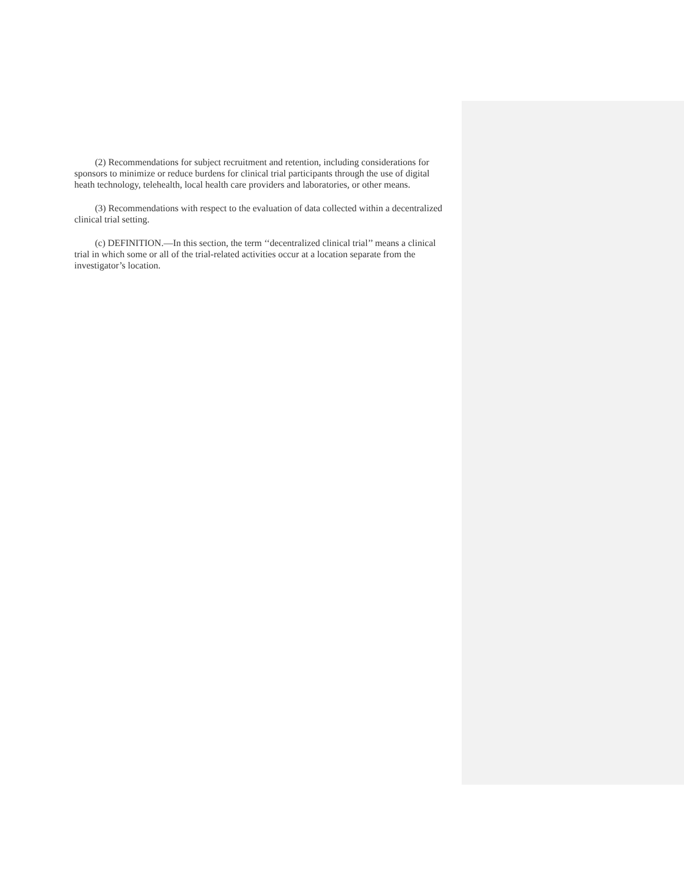(2) Recommendations for subject recruitment and retention, including considerations for sponsors to minimize or reduce burdens for clinical trial participants through the use of digital heath technology, telehealth, local health care providers and laboratories, or other means.
(3) Recommendations with respect to the evaluation of data collected within a decentralized clinical trial setting.
(c) DEFINITION.—In this section, the term ‘‘decentralized clinical trial’’ means a clinical trial in which some or all of the trial-related activities occur at a location separate from the investigator’s location.